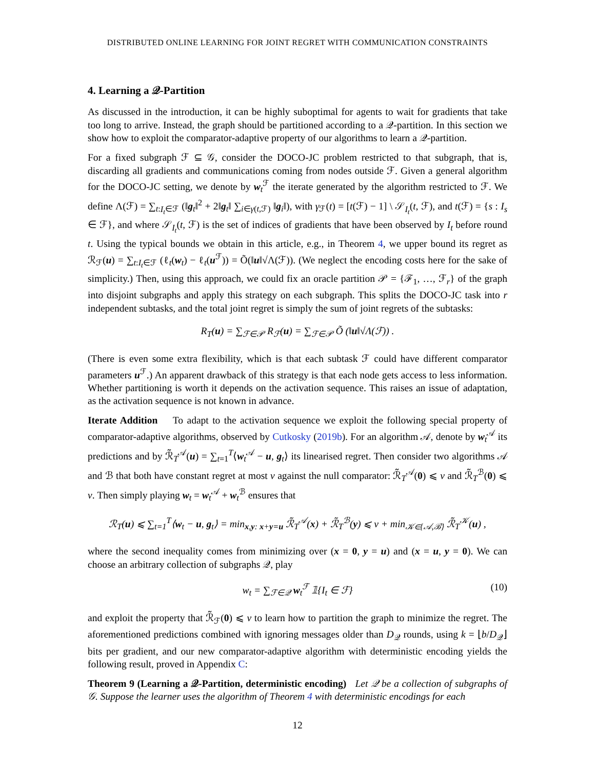DISTRIBUTED ONLINE LEARNING FOR JOINT REGRET WITH COMMUNICATION CONSTRAINTS
4. Learning a 𝒬-Partition
As discussed in the introduction, it can be highly suboptimal for agents to wait for gradients that take too long to arrive. Instead, the graph should be partitioned according to a 𝒬-partition. In this section we show how to exploit the comparator-adaptive property of our algorithms to learn a 𝒬-partition.
For a fixed subgraph ℱ ⊆ 𝒢, consider the DOCO-JC problem restricted to that subgraph, that is, discarding all gradients and communications coming from nodes outside ℱ. Given a general algorithm for the DOCO-JC setting, we denote by w<sub>t</sub><sup>ℱ</sup> the iterate generated by the algorithm restricted to ℱ. We define Λ(ℱ) = ∑<sub>t:I<sub>t</sub>∈ℱ</sub> (‖g<sub>t</sub>‖<sup>2</sup> + 2‖g<sub>t</sub>‖ ∑<sub>i∈γ(t,ℱ)</sub> ‖g<sub>i</sub>‖), with γ<sub>ℱ</sub>(t) = [t(ℱ) − 1] \ 𝒮<sub>I<sub>t</sub></sub>(t, ℱ), and t(ℱ) = {s : I<sub>s</sub> ∈ ℱ}, and where 𝒮<sub>I<sub>t</sub></sub>(t, ℱ) is the set of indices of gradients that have been observed by I<sub>t</sub> before round t. Using the typical bounds we obtain in this article, e.g., in Theorem 4, we upper bound its regret as ℛ<sub>ℱ</sub>(u) = ∑<sub>t:I<sub>t</sub>∈ℱ</sub> (ℓ<sub>t</sub>(w<sub>t</sub>) − ℓ<sub>t</sub>(u<sup>ℱ</sup>)) = Õ(‖u‖√Λ(ℱ)). (We neglect the encoding costs here for the sake of simplicity.) Then, using this approach, we could fix an oracle partition 𝒫 = {ℱ<sub>1</sub>, …, ℱ<sub>r</sub>} of the graph into disjoint subgraphs and apply this strategy on each subgraph. This splits the DOCO-JC task into r independent subtasks, and the total joint regret is simply the sum of joint regrets of the subtasks:
R<sub>T</sub>(u) = ∑<sub>ℱ∈𝒫</sub> R<sub>ℱ</sub>(u) = ∑<sub>ℱ∈𝒫</sub> Õ (‖u‖√Λ(ℱ)) .
(There is even some extra flexibility, which is that each subtask ℱ could have different comparator parameters u<sup>ℱ</sup>.) An apparent drawback of this strategy is that each node gets access to less information. Whether partitioning is worth it depends on the activation sequence. This raises an issue of adaptation, as the activation sequence is not known in advance.
Iterate Addition To adapt to the activation sequence we exploit the following special property of comparator-adaptive algorithms, observed by Cutkosky (2019b). For an algorithm 𝒜, denote by w<sub>t</sub><sup>𝒜</sup> its predictions and by ℛ̃<sub>T</sub><sup>𝒜</sup>(u) = ∑<sub>t=1</sub><sup>T</sup>⟨w<sub>t</sub><sup>𝒜</sup> − u, g<sub>t</sub>⟩ its linearised regret. Then consider two algorithms 𝒜 and ℬ that both have constant regret at most ν against the null comparator: ℛ̃<sub>T</sub><sup>𝒜</sup>(0) ⩽ ν and ℛ̃<sub>T</sub><sup>ℬ</sup>(0) ⩽ ν. Then simply playing w<sub>t</sub> = w<sub>t</sub><sup>𝒜</sup> + w<sub>t</sub><sup>ℬ</sup> ensures that
ℛ<sub>T</sub>(u) ⩽ ∑<sub>t=1</sub><sup>T</sup>⟨w<sub>t</sub> − u, g<sub>t</sub>⟩ = min<sub>x,y: x+y=u</sub> ℛ̃<sub>T</sub><sup>𝒜</sup>(x) + ℛ̃<sub>T</sub><sup>ℬ</sup>(y) ⩽ ν + min<sub>𝒦∈{𝒜,ℬ}</sub> ℛ̃<sub>T</sub><sup>𝒦</sup>(u) ,
where the second inequality comes from minimizing over (x = 0, y = u) and (x = u, y = 0). We can choose an arbitrary collection of subgraphs 𝒬, play
w<sub>t</sub> = ∑<sub>ℱ∈𝒬</sub> w<sub>t</sub><sup>ℱ</sup> 𝟙{I<sub>t</sub> ∈ ℱ} (10)
and exploit the property that ℛ̃<sub>ℱ</sub>(0) ⩽ ν to learn how to partition the graph to minimize the regret. The aforementioned predictions combined with ignoring messages older than D<sub>𝒬</sub> rounds, using k = ⌊b/D<sub>𝒬</sub>⌋ bits per gradient, and our new comparator-adaptive algorithm with deterministic encoding yields the following result, proved in Appendix C:
Theorem 9 (Learning a 𝒬-Partition, deterministic encoding) Let 𝒬 be a collection of subgraphs of 𝒢. Suppose the learner uses the algorithm of Theorem 4 with deterministic encodings for each
12